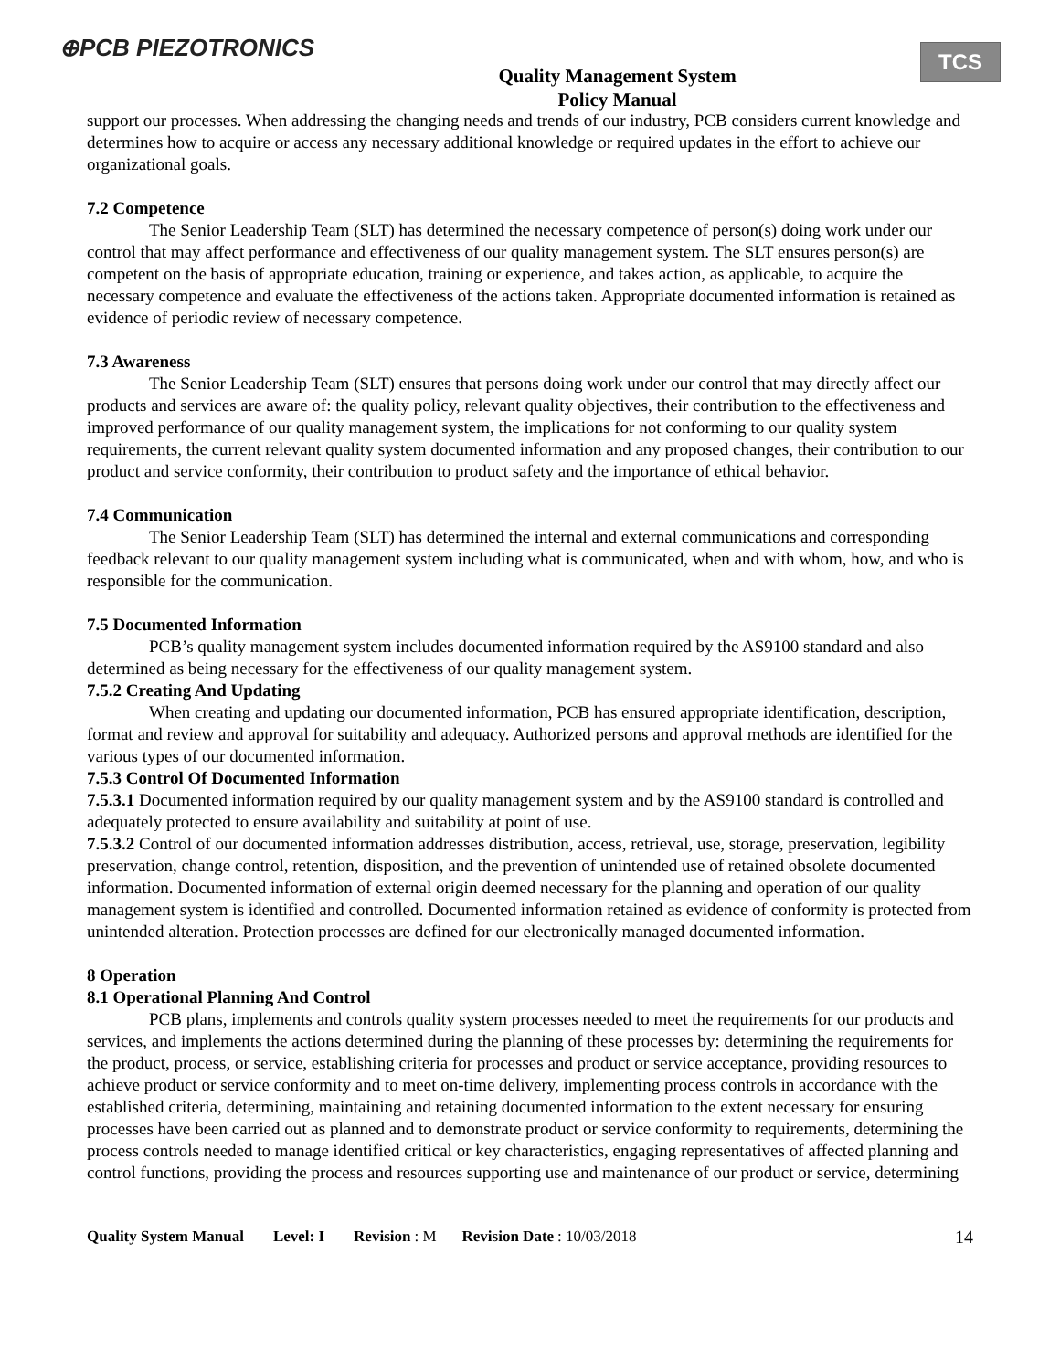⊕PCB PIEZOTRONICS
Quality Management System
Policy Manual
TCS
support our processes. When addressing the changing needs and trends of our industry, PCB considers current knowledge and determines how to acquire or access any necessary additional knowledge or required updates in the effort to achieve our organizational goals.
7.2 Competence
The Senior Leadership Team (SLT) has determined the necessary competence of person(s) doing work under our control that may affect performance and effectiveness of our quality management system. The SLT ensures person(s) are competent on the basis of appropriate education, training or experience, and takes action, as applicable, to acquire the necessary competence and evaluate the effectiveness of the actions taken. Appropriate documented information is retained as evidence of periodic review of necessary competence.
7.3 Awareness
The Senior Leadership Team (SLT) ensures that persons doing work under our control that may directly affect our products and services are aware of: the quality policy, relevant quality objectives, their contribution to the effectiveness and improved performance of our quality management system, the implications for not conforming to our quality system requirements, the current relevant quality system documented information and any proposed changes, their contribution to our product and service conformity, their contribution to product safety and the importance of ethical behavior.
7.4 Communication
The Senior Leadership Team (SLT) has determined the internal and external communications and corresponding feedback relevant to our quality management system including what is communicated, when and with whom, how, and who is responsible for the communication.
7.5 Documented Information
PCB’s quality management system includes documented information required by the AS9100 standard and also determined as being necessary for the effectiveness of our quality management system.
7.5.2 Creating And Updating
When creating and updating our documented information, PCB has ensured appropriate identification, description, format and review and approval for suitability and adequacy. Authorized persons and approval methods are identified for the various types of our documented information.
7.5.3 Control Of Documented Information
7.5.3.1 Documented information required by our quality management system and by the AS9100 standard is controlled and adequately protected to ensure availability and suitability at point of use.
7.5.3.2 Control of our documented information addresses distribution, access, retrieval, use, storage, preservation, legibility preservation, change control, retention, disposition, and the prevention of unintended use of retained obsolete documented information. Documented information of external origin deemed necessary for the planning and operation of our quality management system is identified and controlled. Documented information retained as evidence of conformity is protected from unintended alteration. Protection processes are defined for our electronically managed documented information.
8 Operation
8.1 Operational Planning And Control
PCB plans, implements and controls quality system processes needed to meet the requirements for our products and services, and implements the actions determined during the planning of these processes by: determining the requirements for the product, process, or service, establishing criteria for processes and product or service acceptance, providing resources to achieve product or service conformity and to meet on-time delivery, implementing process controls in accordance with the established criteria, determining, maintaining and retaining documented information to the extent necessary for ensuring processes have been carried out as planned and to demonstrate product or service conformity to requirements, determining the process controls needed to manage identified critical or key characteristics, engaging representatives of affected planning and control functions, providing the process and resources supporting use and maintenance of our product or service, determining
Quality System Manual Level: I Revision: M Revision Date: 10/03/2018 14